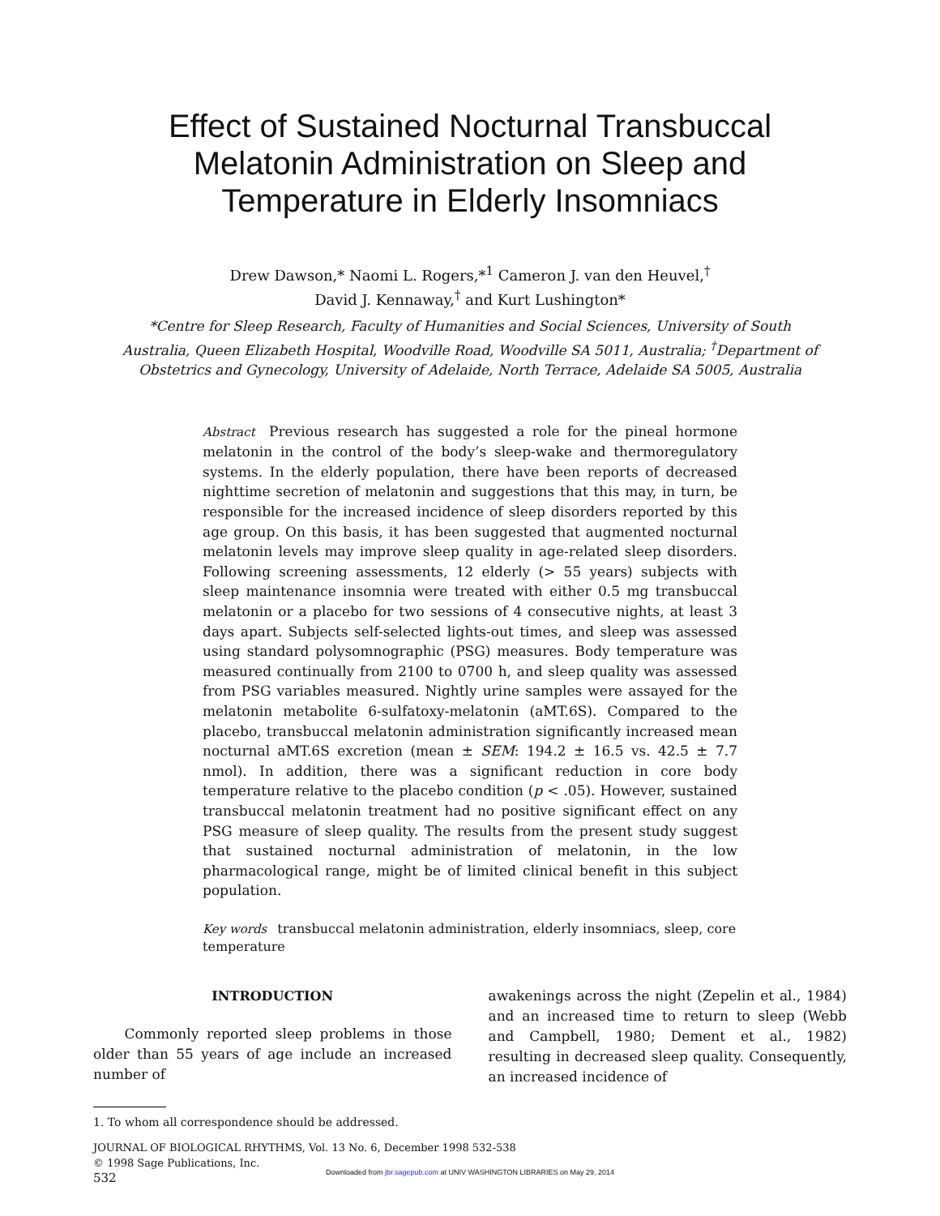Effect of Sustained Nocturnal Transbuccal
Melatonin Administration on Sleep and
Temperature in Elderly Insomniacs
Drew Dawson,* Naomi L. Rogers,*<sup>1</sup> Cameron J. van den Heuvel,<sup>†</sup>
David J. Kennaway,<sup>†</sup> and Kurt Lushington*
*Centre for Sleep Research, Faculty of Humanities and Social Sciences, University of South Australia, Queen Elizabeth Hospital, Woodville Road, Woodville SA 5011, Australia; <sup>†</sup>Department of Obstetrics and Gynecology, University of Adelaide, North Terrace, Adelaide SA 5005, Australia
Abstract Previous research has suggested a role for the pineal hormone melatonin in the control of the body’s sleep-wake and thermoregulatory systems. In the elderly population, there have been reports of decreased nighttime secretion of melatonin and suggestions that this may, in turn, be responsible for the increased incidence of sleep disorders reported by this age group. On this basis, it has been suggested that augmented nocturnal melatonin levels may improve sleep quality in age-related sleep disorders. Following screening assessments, 12 elderly (> 55 years) subjects with sleep maintenance insomnia were treated with either 0.5 mg transbuccal melatonin or a placebo for two sessions of 4 consecutive nights, at least 3 days apart. Subjects self-selected lights-out times, and sleep was assessed using standard polysomnographic (PSG) measures. Body temperature was measured continually from 2100 to 0700 h, and sleep quality was assessed from PSG variables measured. Nightly urine samples were assayed for the melatonin metabolite 6-sulfatoxy-melatonin (aMT.6S). Compared to the placebo, transbuccal melatonin administration significantly increased mean nocturnal aMT.6S excretion (mean ± SEM: 194.2 ± 16.5 vs. 42.5 ± 7.7 nmol). In addition, there was a significant reduction in core body temperature relative to the placebo condition (p < .05). However, sustained transbuccal melatonin treatment had no positive significant effect on any PSG measure of sleep quality. The results from the present study suggest that sustained nocturnal administration of melatonin, in the low pharmacological range, might be of limited clinical benefit in this subject population.
Key words transbuccal melatonin administration, elderly insomniacs, sleep, core temperature
INTRODUCTION
Commonly reported sleep problems in those older than 55 years of age include an increased number of
awakenings across the night (Zepelin et al., 1984) and an increased time to return to sleep (Webb and Campbell, 1980; Dement et al., 1982) resulting in decreased sleep quality. Consequently, an increased incidence of
1. To whom all correspondence should be addressed.
JOURNAL OF BIOLOGICAL RHYTHMS, Vol. 13 No. 6, December 1998 532-538
© 1998 Sage Publications, Inc.
532
Downloaded from jbr.sagepub.com at UNIV WASHINGTON LIBRARIES on May 29, 2014